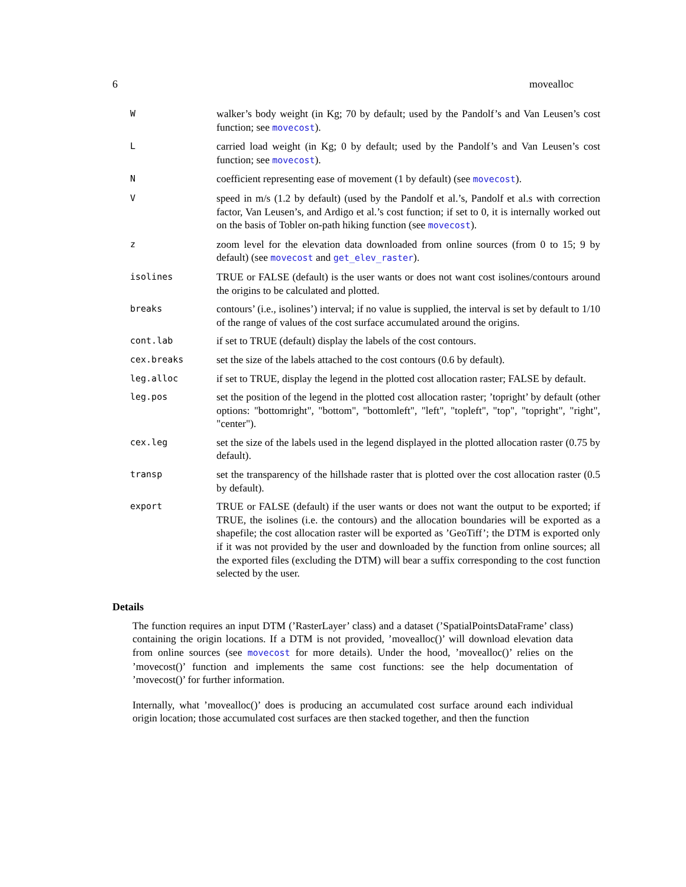6 movealloc
| W | walker’s body weight (in Kg; 70 by default; used by the Pandolf’s and Van Leusen’s cost function; see movecost ). |
| L | carried load weight (in Kg; 0 by default; used by the Pandolf’s and Van Leusen’s cost function; see movecost ). |
| N | coefficient representing ease of movement (1 by default) (see movecost ). |
| V | speed in m/s (1.2 by default) (used by the Pandolf et al.’s, Pandolf et al.s with correction factor, Van Leusen’s, and Ardigo et al.’s cost function; if set to 0, it is internally worked out on the basis of Tobler on-path hiking function (see movecost ). |
| z | zoom level for the elevation data downloaded from online sources (from 0 to 15; 9 by default) (see movecost and get_elev_raster ). |
| isolines | TRUE or FALSE (default) is the user wants or does not want cost isolines/contours around the origins to be calculated and plotted. |
| breaks | contours’ (i.e., isolines’) interval; if no value is supplied, the interval is set by default to 1/10 of the range of values of the cost surface accumulated around the origins. |
| cont.lab | if set to TRUE (default) display the labels of the cost contours. |
| cex.breaks | set the size of the labels attached to the cost contours (0.6 by default). |
| leg.alloc | if set to TRUE, display the legend in the plotted cost allocation raster; FALSE by default. |
| leg.pos | set the position of the legend in the plotted cost allocation raster; ’topright’ by default (other options: "bottomright", "bottom", "bottomleft", "left", "topleft", "top", "topright", "right", "center"). |
| cex.leg | set the size of the labels used in the legend displayed in the plotted allocation raster (0.75 by default). |
| transp | set the transparency of the hillshade raster that is plotted over the cost allocation raster (0.5 by default). |
| export | TRUE or FALSE (default) if the user wants or does not want the output to be exported; if TRUE, the isolines (i.e. the contours) and the allocation boundaries will be exported as a shapefile; the cost allocation raster will be exported as ’GeoTiff’; the DTM is exported only if it was not provided by the user and downloaded by the function from online sources; all the exported files (excluding the DTM) will bear a suffix corresponding to the cost function selected by the user. |
Details
The function requires an input DTM (’RasterLayer’ class) and a dataset (’SpatialPointsDataFrame’ class) containing the origin locations. If a DTM is not provided, ’movealloc()’ will download elevation data from online sources (see movecost for more details). Under the hood, ’movealloc()’ relies on the ’movecost()’ function and implements the same cost functions: see the help documentation of ’movecost()’ for further information.
Internally, what ’movealloc()’ does is producing an accumulated cost surface around each individual origin location; those accumulated cost surfaces are then stacked together, and then the function